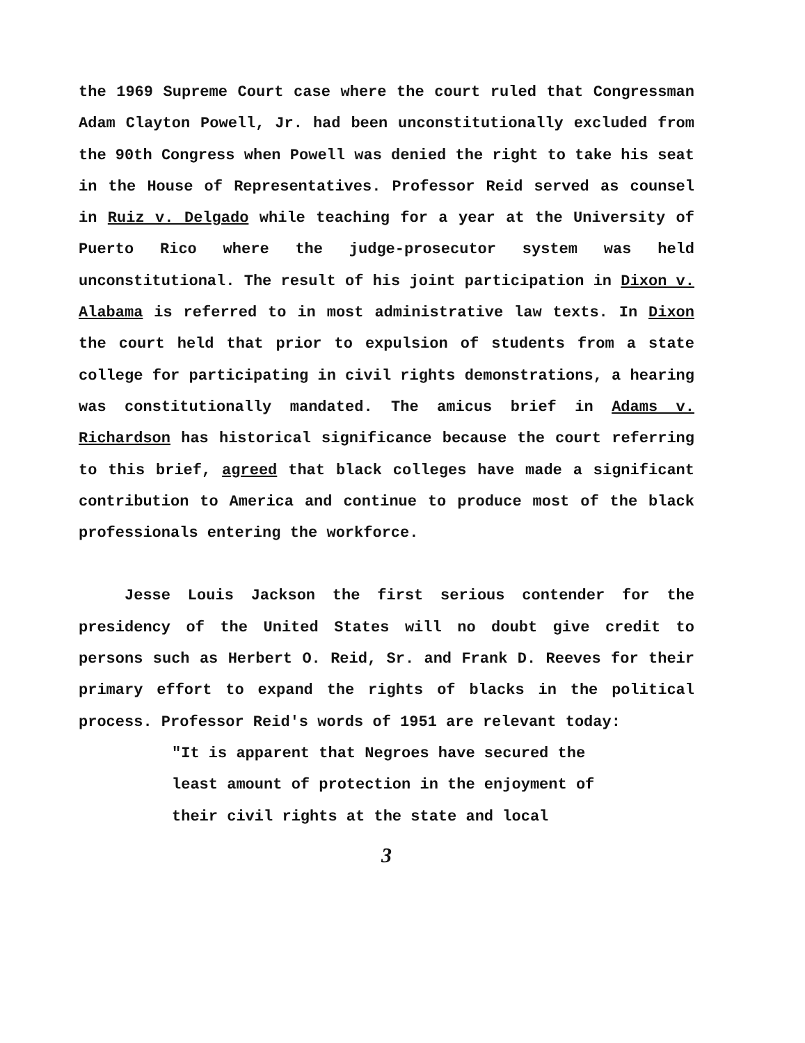the 1969 Supreme Court case where the court ruled that Congressman Adam Clayton Powell, Jr. had been unconstitutionally excluded from the 90th Congress when Powell was denied the right to take his seat in the House of Representatives. Professor Reid served as counsel in Ruiz v. Delgado while teaching for a year at the University of Puerto Rico where the judge-prosecutor system was held unconstitutional. The result of his joint participation in Dixon v. Alabama is referred to in most administrative law texts. In Dixon the court held that prior to expulsion of students from a state college for participating in civil rights demonstrations, a hearing was constitutionally mandated. The amicus brief in Adams v. Richardson has historical significance because the court referring to this brief, agreed that black colleges have made a significant contribution to America and continue to produce most of the black professionals entering the workforce.
Jesse Louis Jackson the first serious contender for the presidency of the United States will no doubt give credit to persons such as Herbert O. Reid, Sr. and Frank D. Reeves for their primary effort to expand the rights of blacks in the political process. Professor Reid's words of 1951 are relevant today:
"It is apparent that Negroes have secured the least amount of protection in the enjoyment of their civil rights at the state and local
3